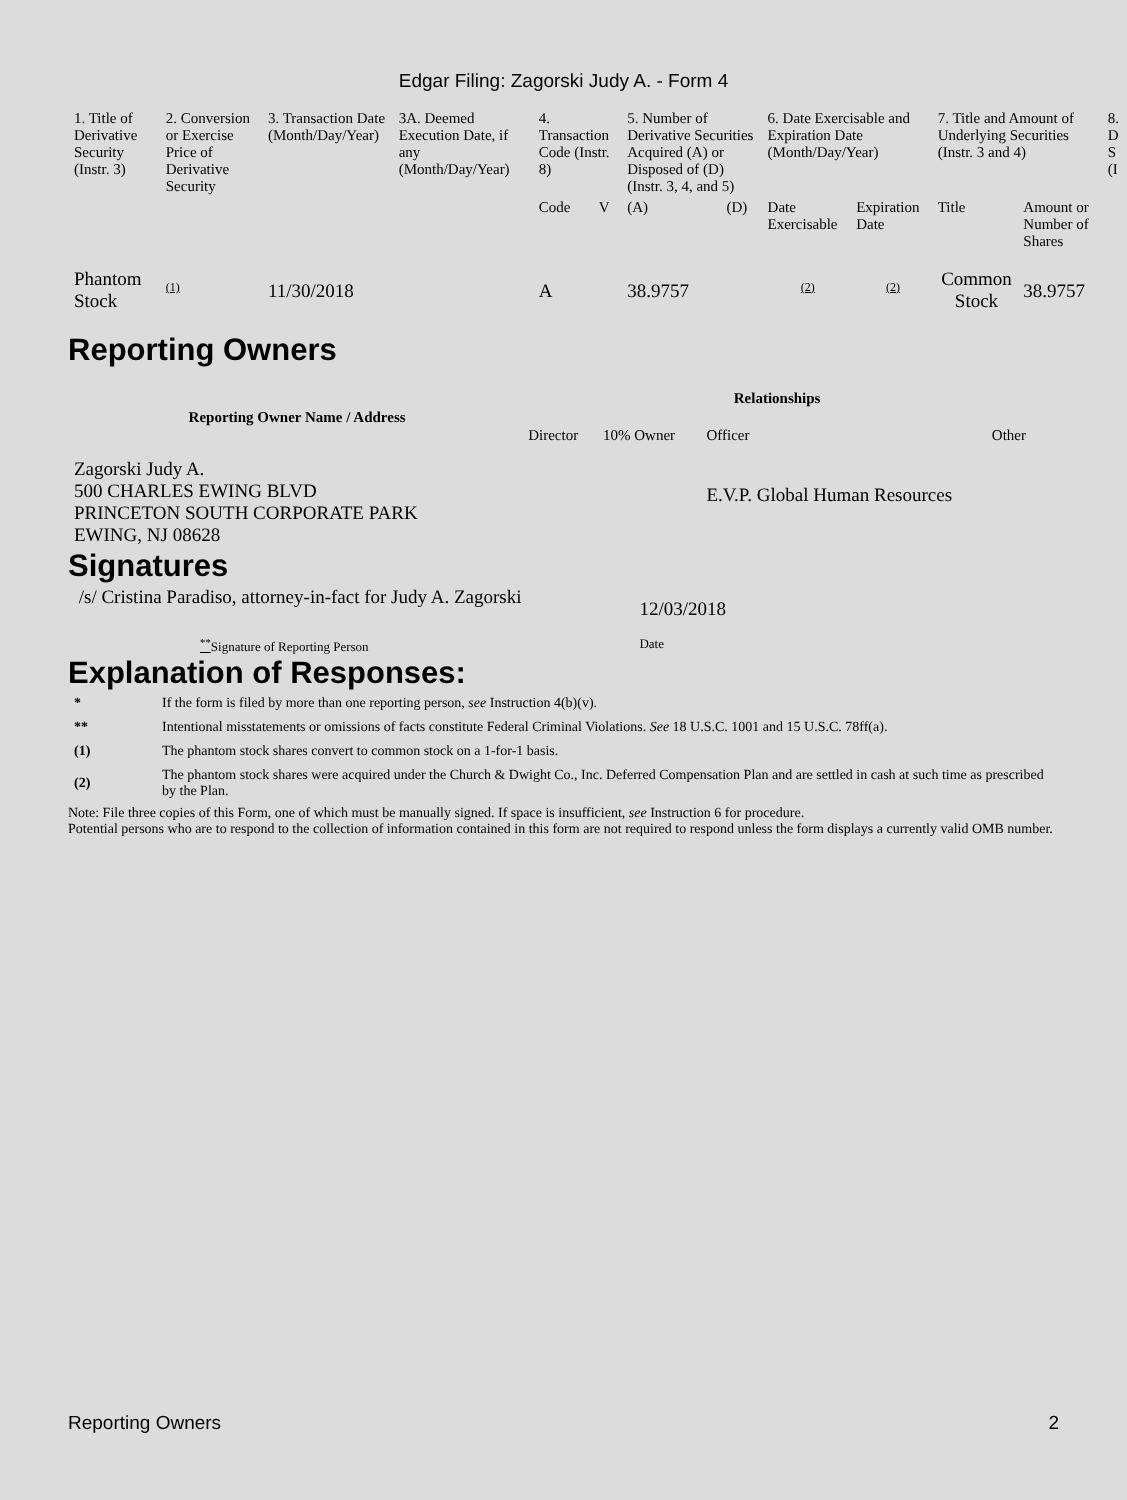Edgar Filing: Zagorski Judy A. - Form 4
| 1. Title of Derivative Security (Instr. 3) | 2. Conversion or Exercise Price of Derivative Security | 3. Transaction Date (Month/Day/Year) | 3A. Deemed Execution Date, if any (Month/Day/Year) | 4. Transaction Code (Instr. 8) | | 5. Number of Derivative Securities Acquired (A) or Disposed of (D) (Instr. 3, 4, and 5) | | 6. Date Exercisable and Expiration Date (Month/Day/Year) | | 7. Title and Amount of Underlying Securities (Instr. 3 and 4) | | 8. D S (I |
| --- | --- | --- | --- | --- | --- | --- | --- | --- | --- | --- | --- | --- |
| | | | | Code | V | (A) | (D) | Date Exercisable | Expiration Date | Title | Amount or Number of Shares | |
| Phantom Stock | (1) | 11/30/2018 | | A | | 38.9757 | | (2) | (2) | Common Stock | 38.9757 | |
Reporting Owners
| Reporting Owner Name / Address | Relationships | | | |
| --- | --- | --- | --- | --- |
| | Director | 10% Owner | Officer | Other |
| Zagorski Judy A. 500 CHARLES EWING BLVD PRINCETON SOUTH CORPORATE PARK EWING, NJ 08628 | | | E.V.P. Global Human Resources | |
Signatures
| /s/ Cristina Paradiso, attorney-in-fact for Judy A. Zagorski | 12/03/2018 |
| <sup>**</sup> Signature of Reporting Person | Date |
Explanation of Responses:
| * | If the form is filed by more than one reporting person, see Instruction 4(b)(v). |
| ** | Intentional misstatements or omissions of facts constitute Federal Criminal Violations. See 18 U.S.C. 1001 and 15 U.S.C. 78ff(a). |
| (1) | The phantom stock shares convert to common stock on a 1-for-1 basis. |
| (2) | The phantom stock shares were acquired under the Church & Dwight Co., Inc. Deferred Compensation Plan and are settled in cash at such time as prescribed by the Plan. |
Note: File three copies of this Form, one of which must be manually signed. If space is insufficient, see Instruction 6 for procedure.
Potential persons who are to respond to the collection of information contained in this form are not required to respond unless the form displays a currently valid OMB number.
Reporting Owners 2